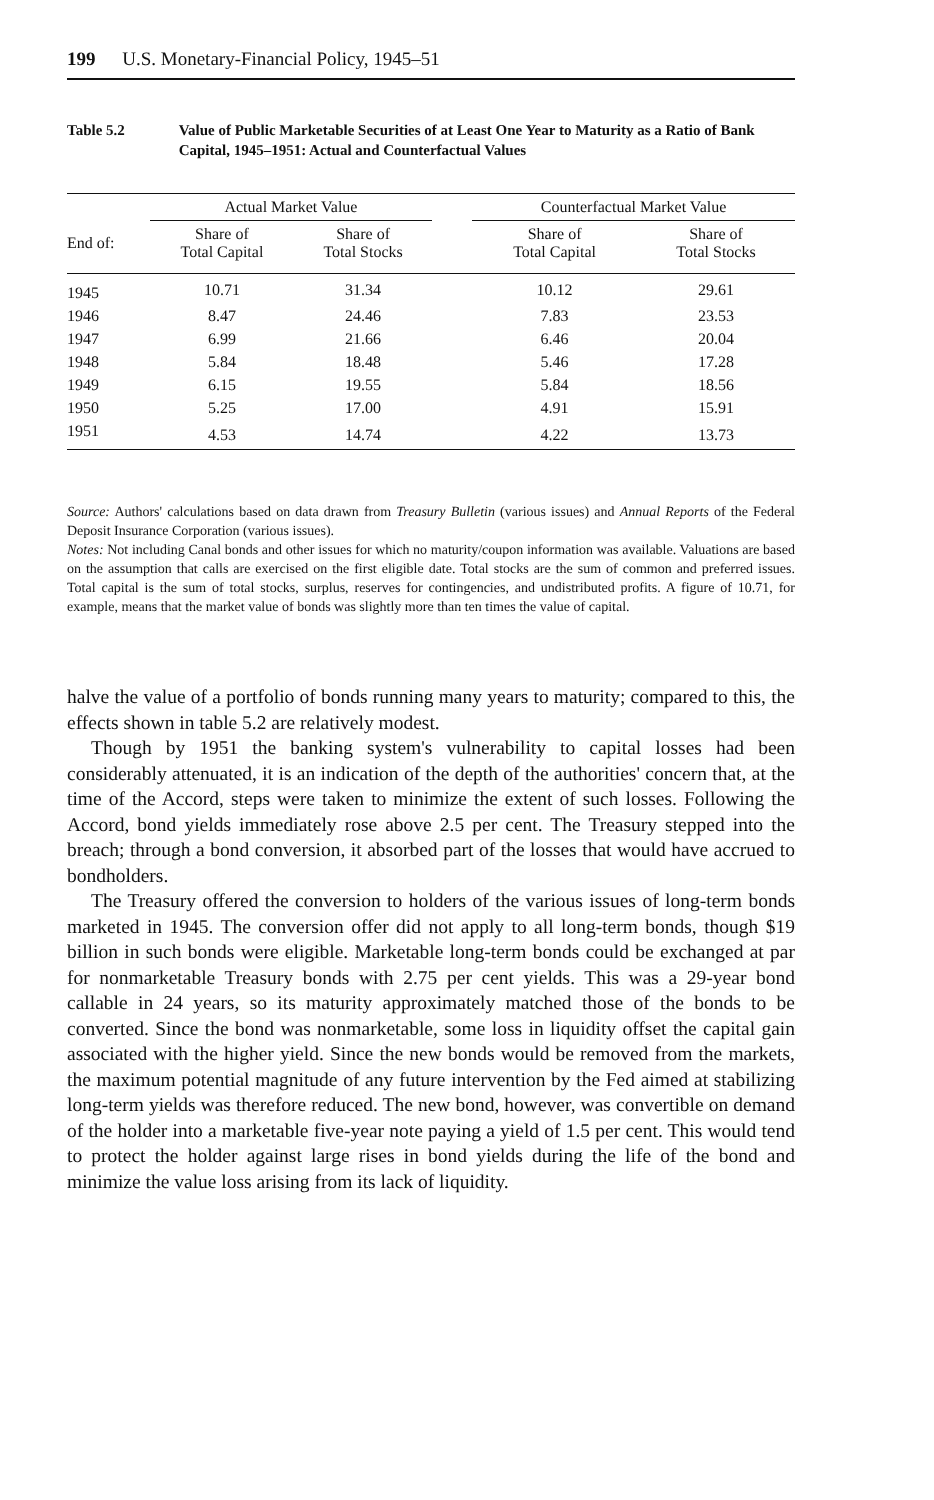199 U.S. Monetary-Financial Policy, 1945–51
Table 5.2 Value of Public Marketable Securities of at Least One Year to Maturity as a Ratio of Bank Capital, 1945–1951: Actual and Counterfactual Values
| | Actual Market Value | | | Counterfactual Market Value | |
| --- | --- | --- | --- | --- | --- |
| End of: | Share of Total Capital | Share of Total Stocks | | Share of Total Capital | Share of Total Stocks |
| 1945 | 10.71 | 31.34 | | 10.12 | 29.61 |
| 1946 | 8.47 | 24.46 | | 7.83 | 23.53 |
| 1947 | 6.99 | 21.66 | | 6.46 | 20.04 |
| 1948 | 5.84 | 18.48 | | 5.46 | 17.28 |
| 1949 | 6.15 | 19.55 | | 5.84 | 18.56 |
| 1950 | 5.25 | 17.00 | | 4.91 | 15.91 |
| 1951 | 4.53 | 14.74 | | 4.22 | 13.73 |
Source: Authors' calculations based on data drawn from Treasury Bulletin (various issues) and Annual Reports of the Federal Deposit Insurance Corporation (various issues).
Notes: Not including Canal bonds and other issues for which no maturity/coupon information was available. Valuations are based on the assumption that calls are exercised on the first eligible date. Total stocks are the sum of common and preferred issues. Total capital is the sum of total stocks, surplus, reserves for contingencies, and undistributed profits. A figure of 10.71, for example, means that the market value of bonds was slightly more than ten times the value of capital.
halve the value of a portfolio of bonds running many years to maturity; compared to this, the effects shown in table 5.2 are relatively modest.
Though by 1951 the banking system's vulnerability to capital losses had been considerably attenuated, it is an indication of the depth of the authorities' concern that, at the time of the Accord, steps were taken to minimize the extent of such losses. Following the Accord, bond yields immediately rose above 2.5 per cent. The Treasury stepped into the breach; through a bond conversion, it absorbed part of the losses that would have accrued to bondholders.
The Treasury offered the conversion to holders of the various issues of long-term bonds marketed in 1945. The conversion offer did not apply to all long-term bonds, though $19 billion in such bonds were eligible. Marketable long-term bonds could be exchanged at par for nonmarketable Treasury bonds with 2.75 per cent yields. This was a 29-year bond callable in 24 years, so its maturity approximately matched those of the bonds to be converted. Since the bond was nonmarketable, some loss in liquidity offset the capital gain associated with the higher yield. Since the new bonds would be removed from the markets, the maximum potential magnitude of any future intervention by the Fed aimed at stabilizing long-term yields was therefore reduced. The new bond, however, was convertible on demand of the holder into a marketable five-year note paying a yield of 1.5 per cent. This would tend to protect the holder against large rises in bond yields during the life of the bond and minimize the value loss arising from its lack of liquidity.